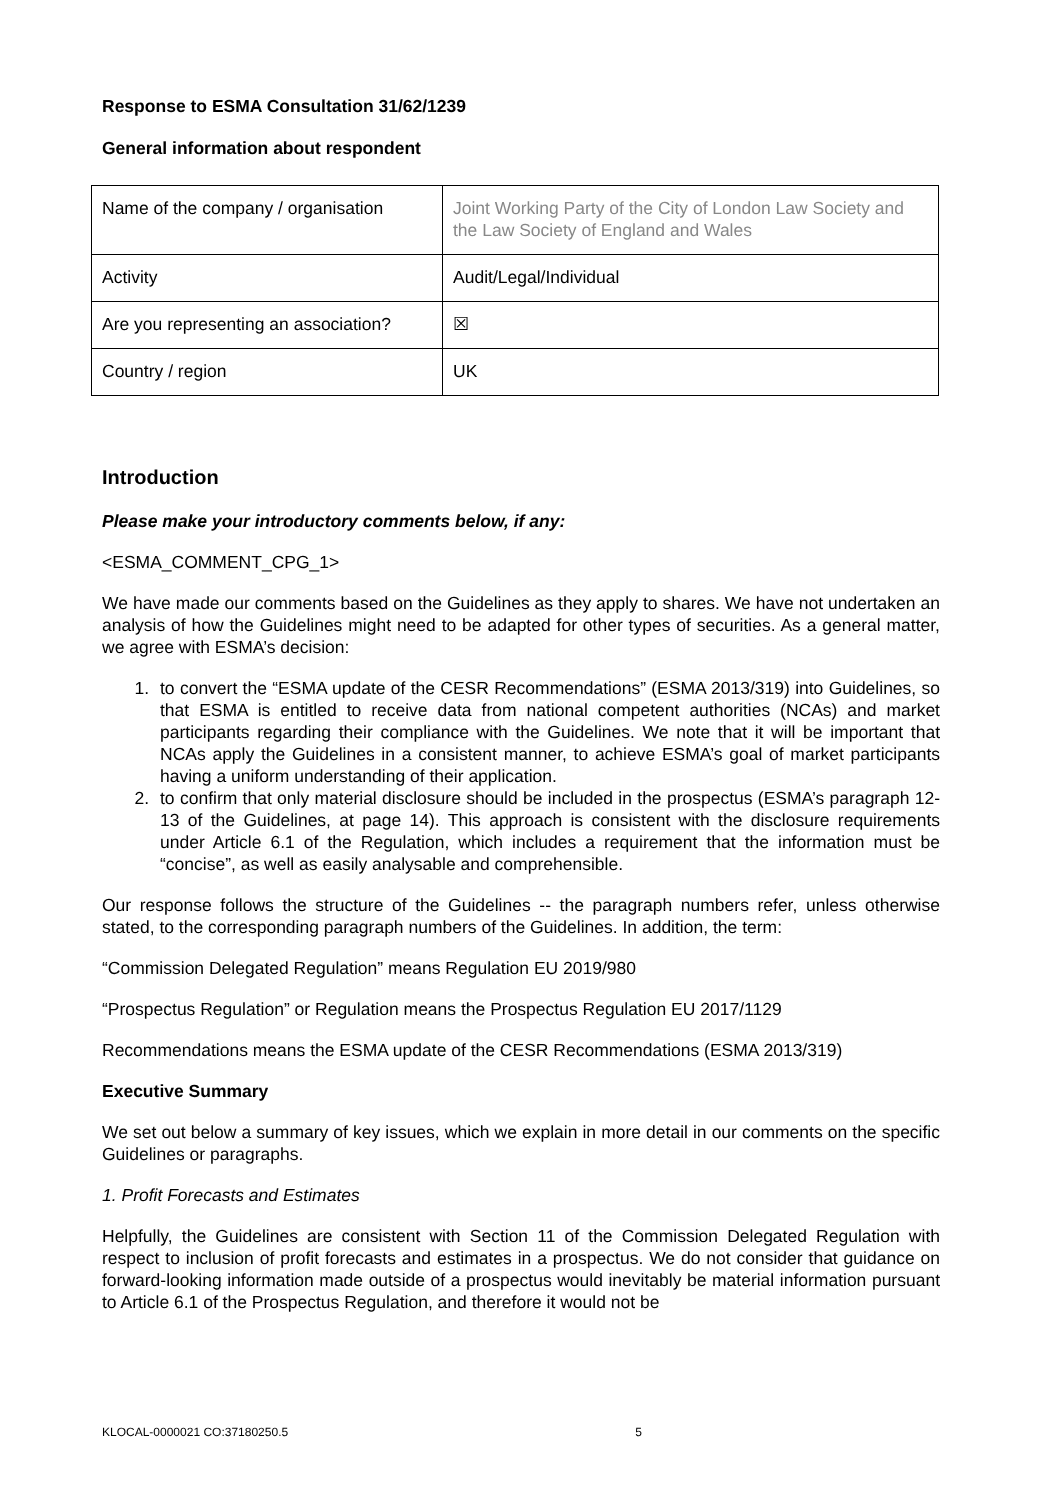Response to ESMA Consultation 31/62/1239
General information about respondent
| Name of the company / organisation | Joint Working Party of the City of London Law Society and the Law Society of England and Wales |
| Activity | Audit/Legal/Individual |
| Are you representing an association? | ☒ |
| Country / region | UK |
Introduction
Please make your introductory comments below, if any:
<ESMA_COMMENT_CPG_1>
We have made our comments based on the Guidelines as they apply to shares. We have not undertaken an analysis of how the Guidelines might need to be adapted for other types of securities. As a general matter, we agree with ESMA’s decision:
1. to convert the “ESMA update of the CESR Recommendations” (ESMA 2013/319) into Guidelines, so that ESMA is entitled to receive data from national competent authorities (NCAs) and market participants regarding their compliance with the Guidelines. We note that it will be important that NCAs apply the Guidelines in a consistent manner, to achieve ESMA’s goal of market participants having a uniform understanding of their application.
2. to confirm that only material disclosure should be included in the prospectus (ESMA’s paragraph 12-13 of the Guidelines, at page 14). This approach is consistent with the disclosure requirements under Article 6.1 of the Regulation, which includes a requirement that the information must be “concise”, as well as easily analysable and comprehensible.
Our response follows the structure of the Guidelines -- the paragraph numbers refer, unless otherwise stated, to the corresponding paragraph numbers of the Guidelines. In addition, the term:
“Commission Delegated Regulation” means Regulation EU 2019/980
“Prospectus Regulation” or Regulation means the Prospectus Regulation EU 2017/1129
Recommendations means the ESMA update of the CESR Recommendations (ESMA 2013/319)
Executive Summary
We set out below a summary of key issues, which we explain in more detail in our comments on the specific Guidelines or paragraphs.
1. Profit Forecasts and Estimates
Helpfully, the Guidelines are consistent with Section 11 of the Commission Delegated Regulation with respect to inclusion of profit forecasts and estimates in a prospectus. We do not consider that guidance on forward-looking information made outside of a prospectus would inevitably be material information pursuant to Article 6.1 of the Prospectus Regulation, and therefore it would not be
KLOCAL-0000021 CO:37180250.5 5